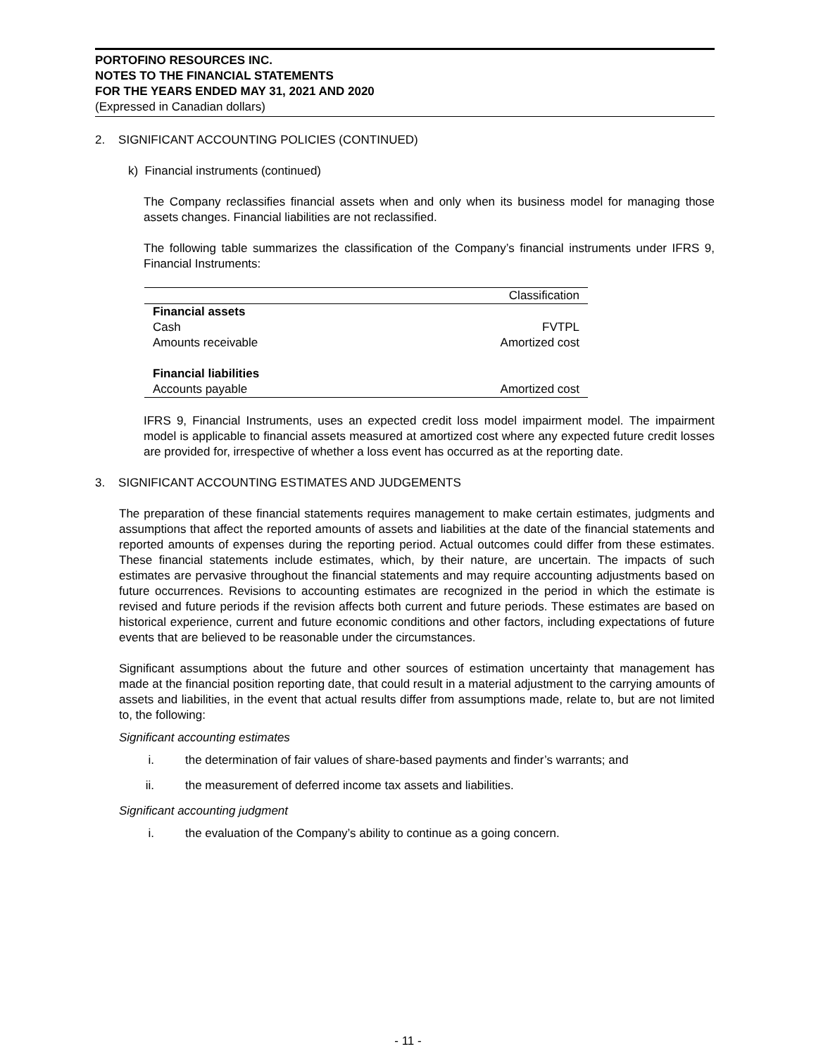PORTOFINO RESOURCES INC.
NOTES TO THE FINANCIAL STATEMENTS
FOR THE YEARS ENDED MAY 31, 2021 AND 2020
(Expressed in Canadian dollars)
2. SIGNIFICANT ACCOUNTING POLICIES (CONTINUED)
k) Financial instruments (continued)
The Company reclassifies financial assets when and only when its business model for managing those assets changes. Financial liabilities are not reclassified.
The following table summarizes the classification of the Company’s financial instruments under IFRS 9, Financial Instruments:
| | Classification |
| --- | --- |
| Financial assets | |
| Cash | FVTPL |
| Amounts receivable | Amortized cost |
| Financial liabilities | |
| Accounts payable | Amortized cost |
IFRS 9, Financial Instruments, uses an expected credit loss model impairment model. The impairment model is applicable to financial assets measured at amortized cost where any expected future credit losses are provided for, irrespective of whether a loss event has occurred as at the reporting date.
3. SIGNIFICANT ACCOUNTING ESTIMATES AND JUDGEMENTS
The preparation of these financial statements requires management to make certain estimates, judgments and assumptions that affect the reported amounts of assets and liabilities at the date of the financial statements and reported amounts of expenses during the reporting period. Actual outcomes could differ from these estimates. These financial statements include estimates, which, by their nature, are uncertain. The impacts of such estimates are pervasive throughout the financial statements and may require accounting adjustments based on future occurrences. Revisions to accounting estimates are recognized in the period in which the estimate is revised and future periods if the revision affects both current and future periods. These estimates are based on historical experience, current and future economic conditions and other factors, including expectations of future events that are believed to be reasonable under the circumstances.
Significant assumptions about the future and other sources of estimation uncertainty that management has made at the financial position reporting date, that could result in a material adjustment to the carrying amounts of assets and liabilities, in the event that actual results differ from assumptions made, relate to, but are not limited to, the following:
Significant accounting estimates
i. the determination of fair values of share-based payments and finder’s warrants; and
ii. the measurement of deferred income tax assets and liabilities.
Significant accounting judgment
i. the evaluation of the Company’s ability to continue as a going concern.
- 11 -